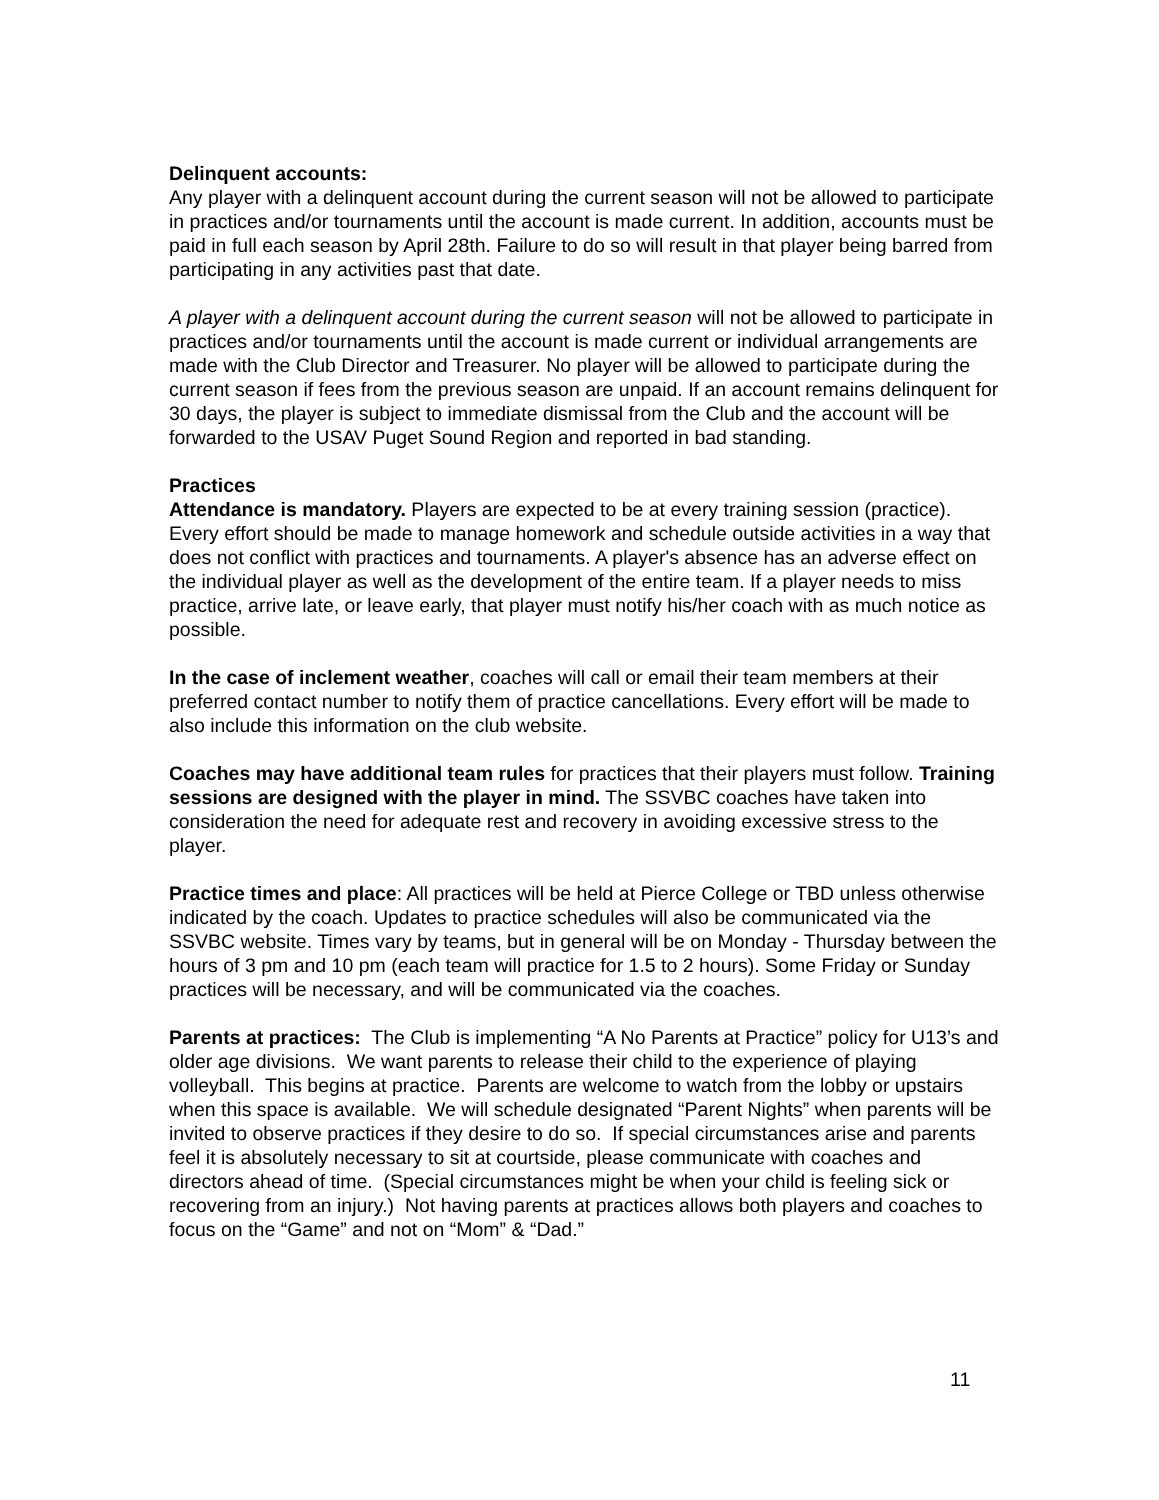Delinquent accounts:
Any player with a delinquent account during the current season will not be allowed to participate in practices and/or tournaments until the account is made current. In addition, accounts must be paid in full each season by April 28th. Failure to do so will result in that player being barred from participating in any activities past that date.
A player with a delinquent account during the current season will not be allowed to participate in practices and/or tournaments until the account is made current or individual arrangements are made with the Club Director and Treasurer. No player will be allowed to participate during the current season if fees from the previous season are unpaid. If an account remains delinquent for 30 days, the player is subject to immediate dismissal from the Club and the account will be forwarded to the USAV Puget Sound Region and reported in bad standing.
Practices
Attendance is mandatory. Players are expected to be at every training session (practice). Every effort should be made to manage homework and schedule outside activities in a way that does not conflict with practices and tournaments. A player's absence has an adverse effect on the individual player as well as the development of the entire team. If a player needs to miss practice, arrive late, or leave early, that player must notify his/her coach with as much notice as possible.
In the case of inclement weather, coaches will call or email their team members at their preferred contact number to notify them of practice cancellations. Every effort will be made to also include this information on the club website.
Coaches may have additional team rules for practices that their players must follow. Training sessions are designed with the player in mind. The SSVBC coaches have taken into consideration the need for adequate rest and recovery in avoiding excessive stress to the player.
Practice times and place: All practices will be held at Pierce College or TBD unless otherwise indicated by the coach. Updates to practice schedules will also be communicated via the SSVBC website. Times vary by teams, but in general will be on Monday - Thursday between the hours of 3 pm and 10 pm (each team will practice for 1.5 to 2 hours). Some Friday or Sunday practices will be necessary, and will be communicated via the coaches.
Parents at practices: The Club is implementing “A No Parents at Practice” policy for U13’s and older age divisions. We want parents to release their child to the experience of playing volleyball. This begins at practice. Parents are welcome to watch from the lobby or upstairs when this space is available. We will schedule designated “Parent Nights” when parents will be invited to observe practices if they desire to do so. If special circumstances arise and parents feel it is absolutely necessary to sit at courtside, please communicate with coaches and directors ahead of time. (Special circumstances might be when your child is feeling sick or recovering from an injury.) Not having parents at practices allows both players and coaches to focus on the “Game” and not on “Mom” & “Dad.”
11